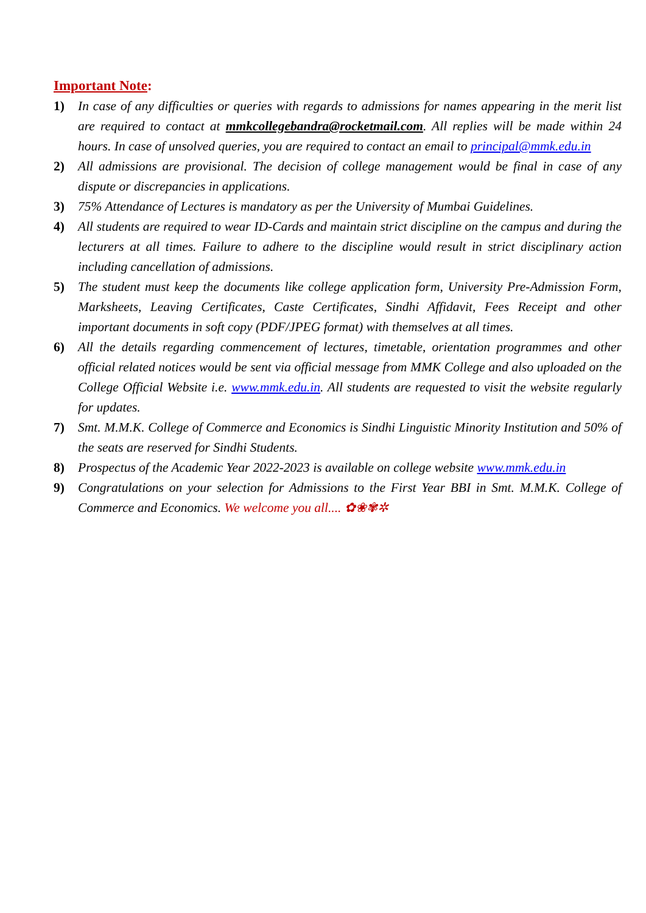Important Note:
1) In case of any difficulties or queries with regards to admissions for names appearing in the merit list are required to contact at mmkcollegebandra@rocketmail.com. All replies will be made within 24 hours. In case of unsolved queries, you are required to contact an email to principal@mmk.edu.in
2) All admissions are provisional. The decision of college management would be final in case of any dispute or discrepancies in applications.
3) 75% Attendance of Lectures is mandatory as per the University of Mumbai Guidelines.
4) All students are required to wear ID-Cards and maintain strict discipline on the campus and during the lecturers at all times. Failure to adhere to the discipline would result in strict disciplinary action including cancellation of admissions.
5) The student must keep the documents like college application form, University Pre-Admission Form, Marksheets, Leaving Certificates, Caste Certificates, Sindhi Affidavit, Fees Receipt and other important documents in soft copy (PDF/JPEG format) with themselves at all times.
6) All the details regarding commencement of lectures, timetable, orientation programmes and other official related notices would be sent via official message from MMK College and also uploaded on the College Official Website i.e. www.mmk.edu.in. All students are requested to visit the website regularly for updates.
7) Smt. M.M.K. College of Commerce and Economics is Sindhi Linguistic Minority Institution and 50% of the seats are reserved for Sindhi Students.
8) Prospectus of the Academic Year 2022-2023 is available on college website www.mmk.edu.in
9) Congratulations on your selection for Admissions to the First Year BBI in Smt. M.M.K. College of Commerce and Economics. We welcome you all.... ✿❀✾✲